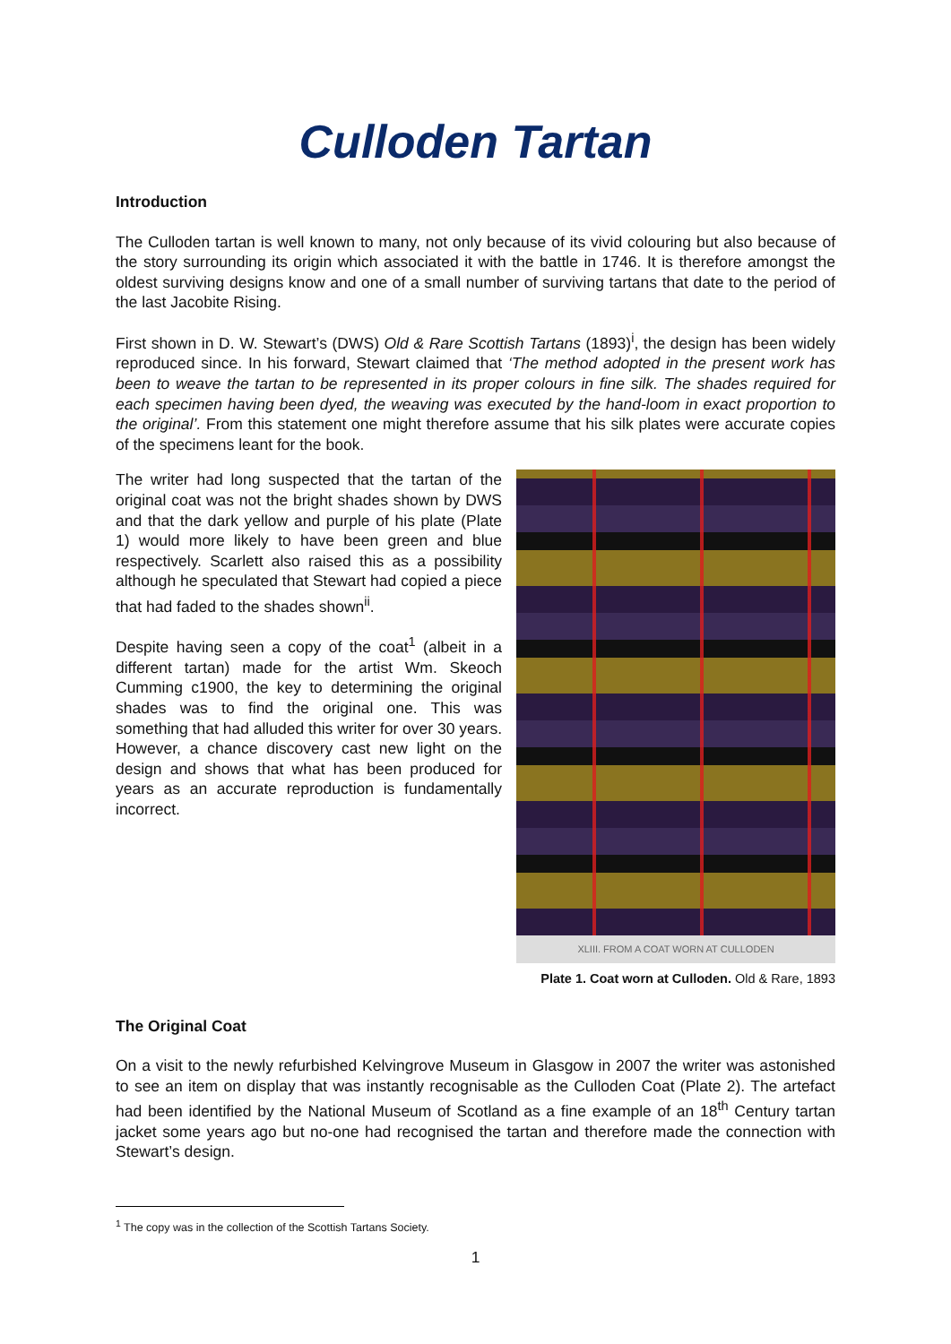Culloden Tartan
Introduction
The Culloden tartan is well known to many, not only because of its vivid colouring but also because of the story surrounding its origin which associated it with the battle in 1746. It is therefore amongst the oldest surviving designs know and one of a small number of surviving tartans that date to the period of the last Jacobite Rising.
First shown in D. W. Stewart’s (DWS) Old & Rare Scottish Tartans (1893)<sup>i</sup>, the design has been widely reproduced since. In his forward, Stewart claimed that ‘The method adopted in the present work has been to weave the tartan to be represented in its proper colours in fine silk. The shades required for each specimen having been dyed, the weaving was executed by the hand-loom in exact proportion to the original’. From this statement one might therefore assume that his silk plates were accurate copies of the specimens leant for the book.
The writer had long suspected that the tartan of the original coat was not the bright shades shown by DWS and that the dark yellow and purple of his plate (Plate 1) would more likely to have been green and blue respectively. Scarlett also raised this as a possibility although he speculated that Stewart had copied a piece that had faded to the shades shown<sup>ii</sup>.
Despite having seen a copy of the coat<sup>1</sup> (albeit in a different tartan) made for the artist Wm. Skeoch Cumming c1900, the key to determining the original shades was to find the original one. This was something that had alluded this writer for over 30 years. However, a chance discovery cast new light on the design and shows that what has been produced for years as an accurate reproduction is fundamentally incorrect.
XLIII. FROM A COAT WORN AT CULLODEN
Plate 1. Coat worn at Culloden. Old & Rare, 1893
The Original Coat
On a visit to the newly refurbished Kelvingrove Museum in Glasgow in 2007 the writer was astonished to see an item on display that was instantly recognisable as the Culloden Coat (Plate 2). The artefact had been identified by the National Museum of Scotland as a fine example of an 18<sup>th</sup> Century tartan jacket some years ago but no-one had recognised the tartan and therefore made the connection with Stewart’s design.
<sup>1</sup> The copy was in the collection of the Scottish Tartans Society.
1